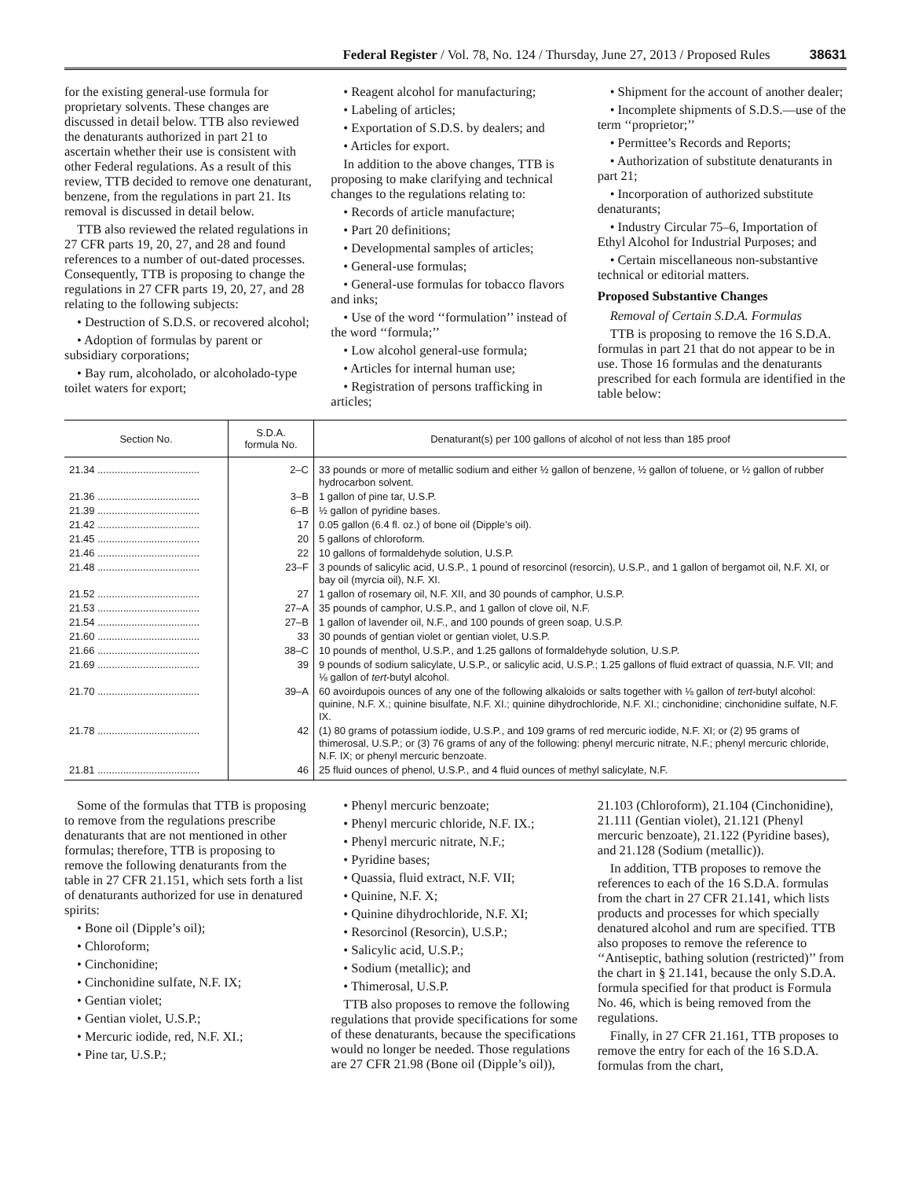Federal Register / Vol. 78, No. 124 / Thursday, June 27, 2013 / Proposed Rules 38631
for the existing general-use formula for proprietary solvents. These changes are discussed in detail below. TTB also reviewed the denaturants authorized in part 21 to ascertain whether their use is consistent with other Federal regulations. As a result of this review, TTB decided to remove one denaturant, benzene, from the regulations in part 21. Its removal is discussed in detail below.
TTB also reviewed the related regulations in 27 CFR parts 19, 20, 27, and 28 and found references to a number of out-dated processes. Consequently, TTB is proposing to change the regulations in 27 CFR parts 19, 20, 27, and 28 relating to the following subjects:
• Destruction of S.D.S. or recovered alcohol;
• Adoption of formulas by parent or subsidiary corporations;
• Bay rum, alcoholado, or alcoholado-type toilet waters for export;
• Reagent alcohol for manufacturing;
• Labeling of articles;
• Exportation of S.D.S. by dealers; and
• Articles for export.
In addition to the above changes, TTB is proposing to make clarifying and technical changes to the regulations relating to:
• Records of article manufacture;
• Part 20 definitions;
• Developmental samples of articles;
• General-use formulas;
• General-use formulas for tobacco flavors and inks;
• Use of the word ‘‘formulation’’ instead of the word ‘‘formula;’’
• Low alcohol general-use formula;
• Articles for internal human use;
• Registration of persons trafficking in articles;
• Shipment for the account of another dealer;
• Incomplete shipments of S.D.S.—use of the term ‘‘proprietor;’’
• Permittee’s Records and Reports;
• Authorization of substitute denaturants in part 21;
• Incorporation of authorized substitute denaturants;
• Industry Circular 75–6, Importation of Ethyl Alcohol for Industrial Purposes; and
• Certain miscellaneous non-substantive technical or editorial matters.
Proposed Substantive Changes
Removal of Certain S.D.A. Formulas
TTB is proposing to remove the 16 S.D.A. formulas in part 21 that do not appear to be in use. Those 16 formulas and the denaturants prescribed for each formula are identified in the table below:
| Section No. | S.D.A. formula No. | Denaturant(s) per 100 gallons of alcohol of not less than 185 proof |
| --- | --- | --- |
| 21.34 .................................... | 2–C | 33 pounds or more of metallic sodium and either ½ gallon of benzene, ½ gallon of toluene, or ½ gallon of rubber hydrocarbon solvent. |
| 21.36 .................................... | 3–B | 1 gallon of pine tar, U.S.P. |
| 21.39 .................................... | 6–B | ½ gallon of pyridine bases. |
| 21.42 .................................... | 17 | 0.05 gallon (6.4 fl. oz.) of bone oil (Dipple’s oil). |
| 21.45 .................................... | 20 | 5 gallons of chloroform. |
| 21.46 .................................... | 22 | 10 gallons of formaldehyde solution, U.S.P. |
| 21.48 .................................... | 23–F | 3 pounds of salicylic acid, U.S.P., 1 pound of resorcinol (resorcin), U.S.P., and 1 gallon of bergamot oil, N.F. XI, or bay oil (myrcia oil), N.F. XI. |
| 21.52 .................................... | 27 | 1 gallon of rosemary oil, N.F. XII, and 30 pounds of camphor, U.S.P. |
| 21.53 .................................... | 27–A | 35 pounds of camphor, U.S.P., and 1 gallon of clove oil, N.F. |
| 21.54 .................................... | 27–B | 1 gallon of lavender oil, N.F., and 100 pounds of green soap, U.S.P. |
| 21.60 .................................... | 33 | 30 pounds of gentian violet or gentian violet, U.S.P. |
| 21.66 .................................... | 38–C | 10 pounds of menthol, U.S.P., and 1.25 gallons of formaldehyde solution, U.S.P. |
| 21.69 .................................... | 39 | 9 pounds of sodium salicylate, U.S.P., or salicylic acid, U.S.P.; 1.25 gallons of fluid extract of quassia, N.F. VII; and ⅛ gallon of tert -butyl alcohol. |
| 21.70 .................................... | 39–A | 60 avoirdupois ounces of any one of the following alkaloids or salts together with ⅛ gallon of tert -butyl alcohol: quinine, N.F. X.; quinine bisulfate, N.F. XI.; quinine dihydrochloride, N.F. XI.; cinchonidine; cinchonidine sulfate, N.F. IX. |
| 21.78 .................................... | 42 | (1) 80 grams of potassium iodide, U.S.P., and 109 grams of red mercuric iodide, N.F. XI; or (2) 95 grams of thimerosal, U.S.P.; or (3) 76 grams of any of the following: phenyl mercuric nitrate, N.F.; phenyl mercuric chloride, N.F. IX; or phenyl mercuric benzoate. |
| 21.81 .................................... | 46 | 25 fluid ounces of phenol, U.S.P., and 4 fluid ounces of methyl salicylate, N.F. |
Some of the formulas that TTB is proposing to remove from the regulations prescribe denaturants that are not mentioned in other formulas; therefore, TTB is proposing to remove the following denaturants from the table in 27 CFR 21.151, which sets forth a list of denaturants authorized for use in denatured spirits:
• Bone oil (Dipple’s oil);
• Chloroform;
• Cinchonidine;
• Cinchonidine sulfate, N.F. IX;
• Gentian violet;
• Gentian violet, U.S.P.;
• Mercuric iodide, red, N.F. XI.;
• Pine tar, U.S.P.;
• Phenyl mercuric benzoate;
• Phenyl mercuric chloride, N.F. IX.;
• Phenyl mercuric nitrate, N.F.;
• Pyridine bases;
• Quassia, fluid extract, N.F. VII;
• Quinine, N.F. X;
• Quinine dihydrochloride, N.F. XI;
• Resorcinol (Resorcin), U.S.P.;
• Salicylic acid, U.S.P.;
• Sodium (metallic); and
• Thimerosal, U.S.P.
TTB also proposes to remove the following regulations that provide specifications for some of these denaturants, because the specifications would no longer be needed. Those regulations are 27 CFR 21.98 (Bone oil (Dipple’s oil)), 21.103 (Chloroform), 21.104 (Cinchonidine), 21.111 (Gentian violet), 21.121 (Phenyl mercuric benzoate), 21.122 (Pyridine bases), and 21.128 (Sodium (metallic)).
In addition, TTB proposes to remove the references to each of the 16 S.D.A. formulas from the chart in 27 CFR 21.141, which lists products and processes for which specially denatured alcohol and rum are specified. TTB also proposes to remove the reference to ‘‘Antiseptic, bathing solution (restricted)’’ from the chart in § 21.141, because the only S.D.A. formula specified for that product is Formula No. 46, which is being removed from the regulations.
Finally, in 27 CFR 21.161, TTB proposes to remove the entry for each of the 16 S.D.A. formulas from the chart,